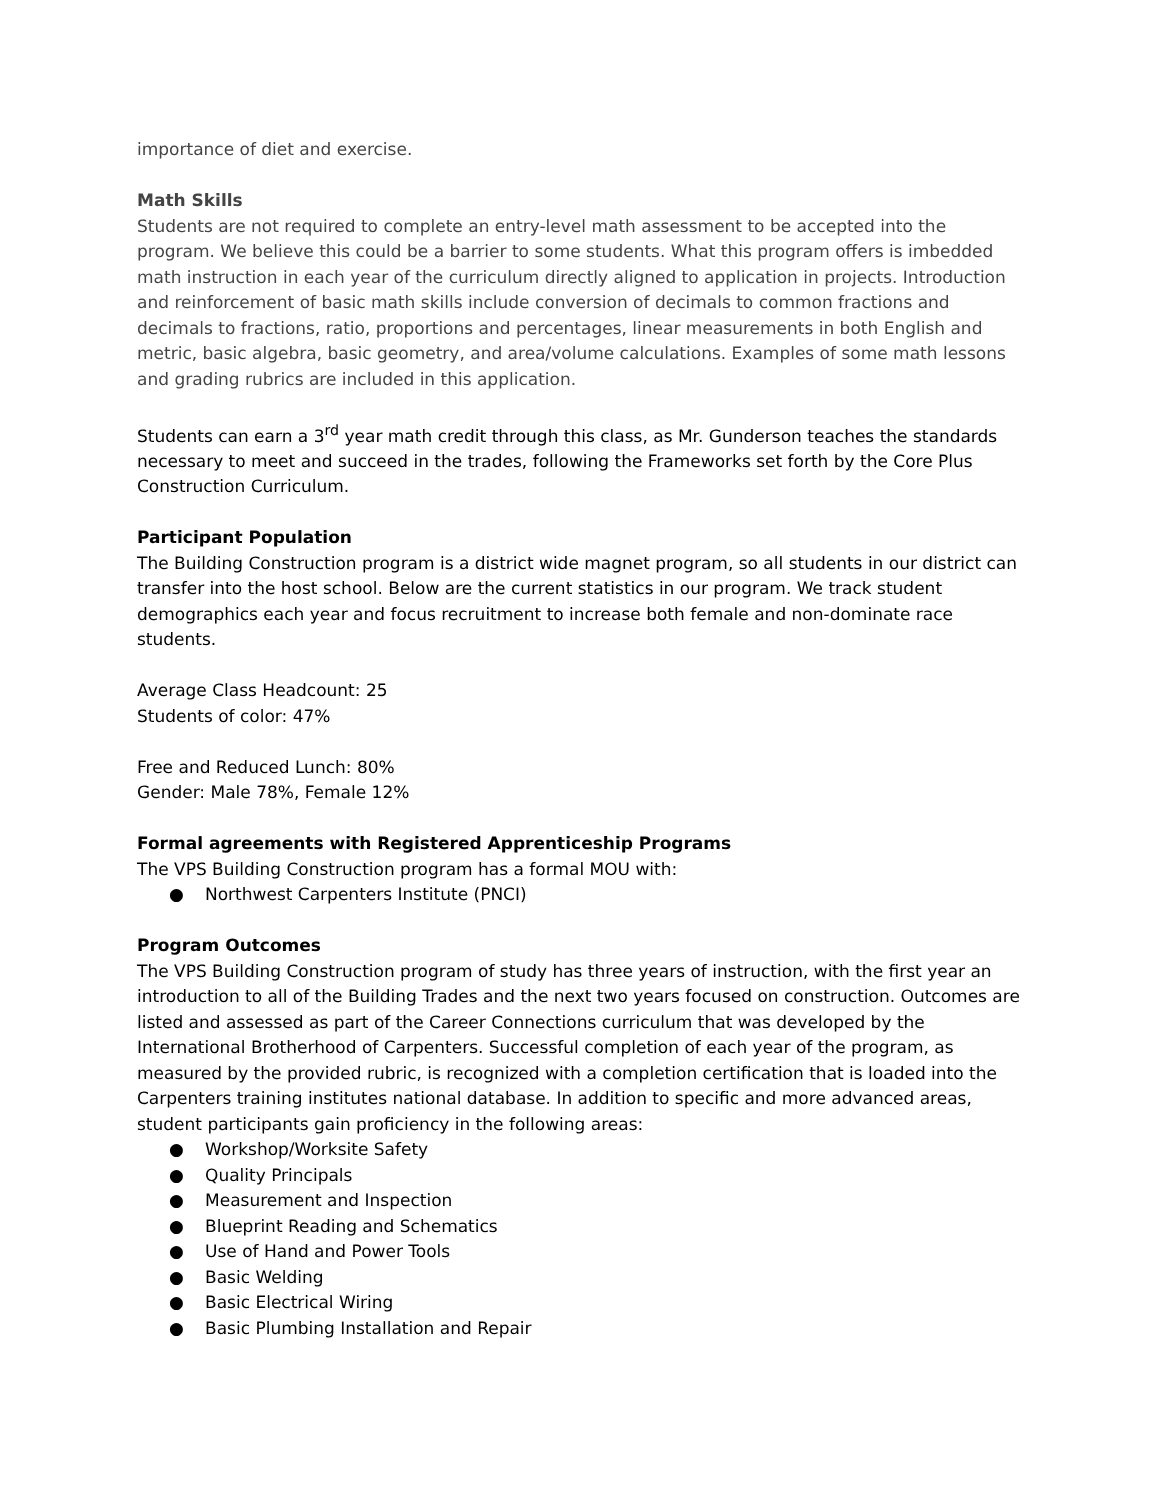importance of diet and exercise.
Math Skills
Students are not required to complete an entry-level math assessment to be accepted into the program. We believe this could be a barrier to some students. What this program offers is imbedded math instruction in each year of the curriculum directly aligned to application in projects. Introduction and reinforcement of basic math skills include conversion of decimals to common fractions and decimals to fractions, ratio, proportions and percentages, linear measurements in both English and metric, basic algebra, basic geometry, and area/volume calculations. Examples of some math lessons and grading rubrics are included in this application.
Students can earn a 3<sup>rd</sup> year math credit through this class, as Mr. Gunderson teaches the standards necessary to meet and succeed in the trades, following the Frameworks set forth by the Core Plus Construction Curriculum.
Participant Population
The Building Construction program is a district wide magnet program, so all students in our district can transfer into the host school. Below are the current statistics in our program. We track student demographics each year and focus recruitment to increase both female and non-dominate race students.
Average Class Headcount: 25
Students of color: 47%
Free and Reduced Lunch: 80%
Gender: Male 78%, Female 12%
Formal agreements with Registered Apprenticeship Programs
The VPS Building Construction program has a formal MOU with:
● Northwest Carpenters Institute (PNCI)
Program Outcomes
The VPS Building Construction program of study has three years of instruction, with the first year an introduction to all of the Building Trades and the next two years focused on construction. Outcomes are listed and assessed as part of the Career Connections curriculum that was developed by the International Brotherhood of Carpenters. Successful completion of each year of the program, as measured by the provided rubric, is recognized with a completion certification that is loaded into the Carpenters training institutes national database. In addition to specific and more advanced areas, student participants gain proficiency in the following areas:
● Workshop/Worksite Safety
● Quality Principals
● Measurement and Inspection
● Blueprint Reading and Schematics
● Use of Hand and Power Tools
● Basic Welding
● Basic Electrical Wiring
● Basic Plumbing Installation and Repair